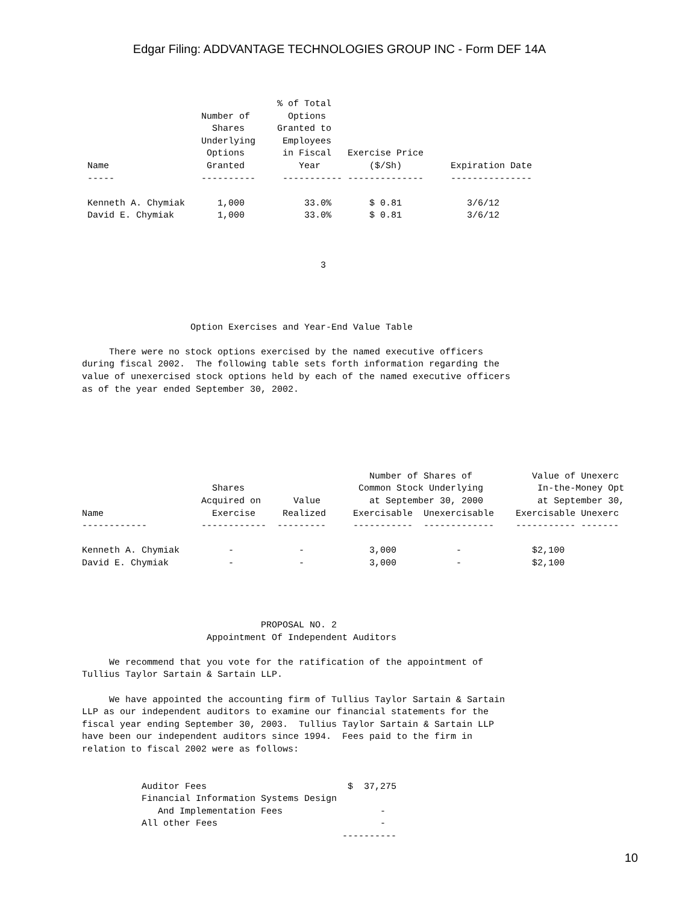Edgar Filing: ADDVANTAGE TECHNOLOGIES GROUP INC - Form DEF 14A
                                    % of Total
                      Number of       Options
                        Shares      Granted to
                      Underlying     Employees
                       Options       in Fiscal   Exercise Price
 Name                  Granted          Year         ($/Sh)         Expiration Date
 -----                ----------     ----------- --------------     ---------------

 Kenneth A. Chymiak      1,000           33.0%       $ 0.81            3/6/12
 David E. Chymiak        1,000           33.0%       $ 0.81            3/6/12



                                            3




                    Option Exercises and Year-End Value Table

     There were no stock options exercised by the named executive officers
during fiscal 2002.  The following table sets forth information regarding the
value of unexercised stock options held by each of the named executive officers
as of the year ended September 30, 2002.






                                                     Number of Shares of           Value of Unexerc
                        Shares                     Common Stock Underlying          In-the-Money Opt
                      Acquired on      Value         at September 30, 2000          at September 30,
Name                    Exercise     Realized     Exercisable  Unexercisable    Exercisable Unexerc
------------          ------------  ---------     -----------  -------------    ----------- -------

Kenneth A. Chymiak         -            -            3,000           -             $2,100
David E. Chymiak           -            -            3,000           -             $2,100




                                 PROPOSAL NO. 2
                       Appointment Of Independent Auditors

     We recommend that you vote for the ratification of the appointment of
Tullius Taylor Sartain & Sartain LLP.

     We have appointed the accounting firm of Tullius Taylor Sartain & Sartain
LLP as our independent auditors to examine our financial statements for the
fiscal year ending September 30, 2003.  Tullius Taylor Sartain & Sartain LLP
have been our independent auditors since 1994.  Fees paid to the firm in
relation to fiscal 2002 were as follows:


           Auditor Fees                          $  37,275
           Financial Information Systems Design
              And Implementation Fees                  -
           All other Fees                              -
                                                ----------
10